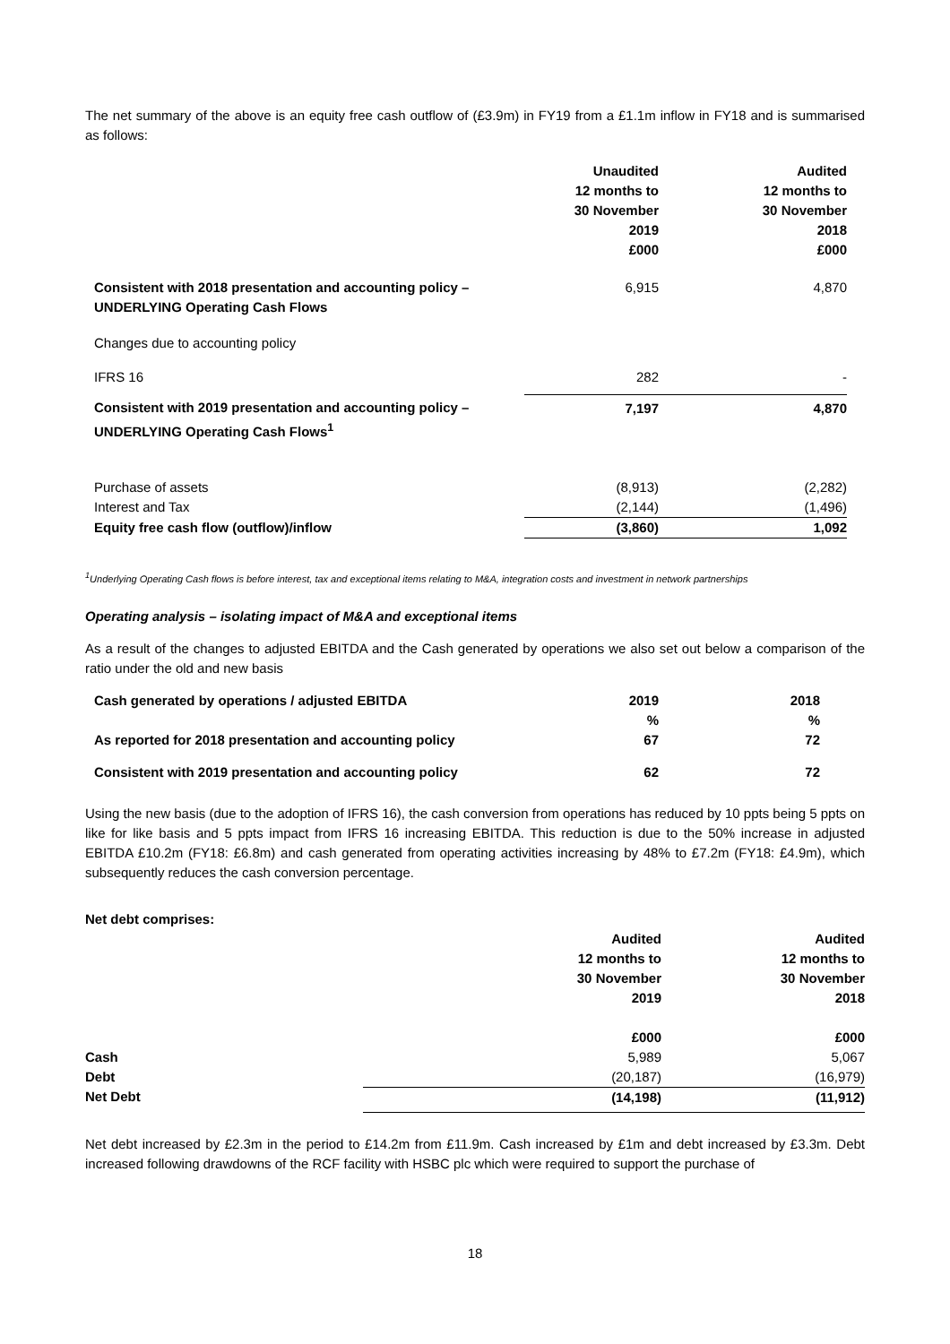The net summary of the above is an equity free cash outflow of (£3.9m) in FY19 from a £1.1m inflow in FY18 and is summarised as follows:
| | Unaudited 12 months to 30 November 2019 £000 | Audited 12 months to 30 November 2018 £000 | |
| Consistent with 2018 presentation and accounting policy – UNDERLYING Operating Cash Flows | 6,915 | 4,870 | |
| Changes due to accounting policy | | | |
| IFRS 16 | 282 | - | |
| Consistent with 2019 presentation and accounting policy – UNDERLYING Operating Cash Flows<sup>1</sup> | 7,197 | 4,870 | |
| Purchase of assets | (8,913) | (2,282) | |
| Interest and Tax | (2,144) | (1,496) | |
| Equity free cash flow (outflow)/inflow | (3,860) | 1,092 | |
<sup>1</sup> Underlying Operating Cash flows is before interest, tax and exceptional items relating to M&A, integration costs and investment in network partnerships
Operating analysis – isolating impact of M&A and exceptional items
As a result of the changes to adjusted EBITDA and the Cash generated by operations we also set out below a comparison of the ratio under the old and new basis
| Cash generated by operations / adjusted EBITDA | 2019 % | 2018 % | |
| As reported for 2018 presentation and accounting policy | 67 | 72 | |
| Consistent with 2019 presentation and accounting policy | 62 | 72 | |
Using the new basis (due to the adoption of IFRS 16), the cash conversion from operations has reduced by 10 ppts being 5 ppts on like for like basis and 5 ppts impact from IFRS 16 increasing EBITDA. This reduction is due to the 50% increase in adjusted EBITDA £10.2m (FY18: £6.8m) and cash generated from operating activities increasing by 48% to £7.2m (FY18: £4.9m), which subsequently reduces the cash conversion percentage.
Net debt comprises:
| | Audited 12 months to 30 November 2019 £000 | Audited 12 months to 30 November 2018 £000 |
| Cash | 5,989 | 5,067 |
| Debt | (20,187) | (16,979) |
| Net Debt | (14,198) | (11,912) |
Net debt increased by £2.3m in the period to £14.2m from £11.9m. Cash increased by £1m and debt increased by £3.3m. Debt increased following drawdowns of the RCF facility with HSBC plc which were required to support the purchase of
18